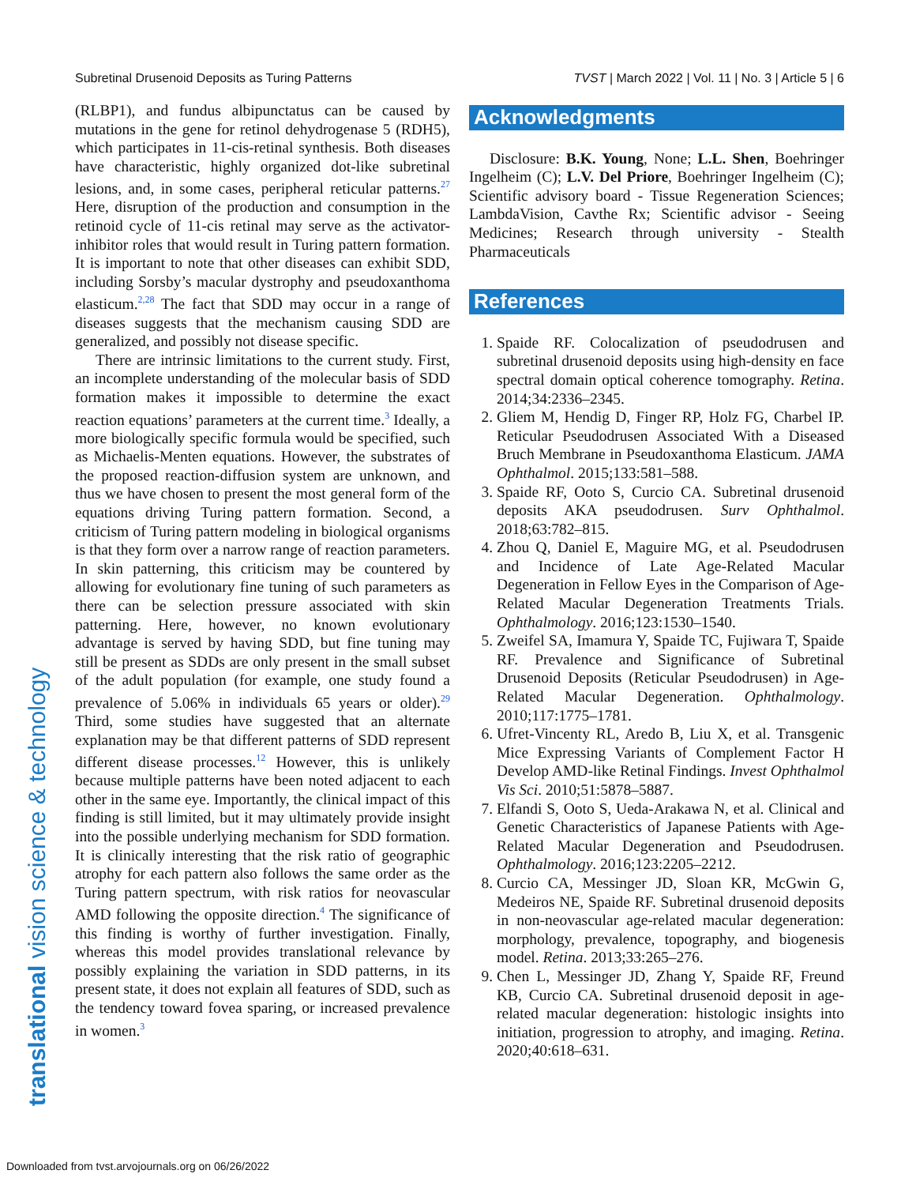Subretinal Drusenoid Deposits as Turing Patterns TVST | March 2022 | Vol. 11 | No. 3 | Article 5 | 6
translational vision science & technology
(RLBP1), and fundus albipunctatus can be caused by mutations in the gene for retinol dehydrogenase 5 (RDH5), which participates in 11-cis-retinal synthesis. Both diseases have characteristic, highly organized dot-like subretinal lesions, and, in some cases, peripheral reticular patterns.<sup>27</sup> Here, disruption of the production and consumption in the retinoid cycle of 11-cis retinal may serve as the activator-inhibitor roles that would result in Turing pattern formation. It is important to note that other diseases can exhibit SDD, including Sorsby’s macular dystrophy and pseudoxanthoma elasticum.<sup>2,28</sup> The fact that SDD may occur in a range of diseases suggests that the mechanism causing SDD are generalized, and possibly not disease specific.
There are intrinsic limitations to the current study. First, an incomplete understanding of the molecular basis of SDD formation makes it impossible to determine the exact reaction equations’ parameters at the current time.<sup>3</sup> Ideally, a more biologically specific formula would be specified, such as Michaelis-Menten equations. However, the substrates of the proposed reaction-diffusion system are unknown, and thus we have chosen to present the most general form of the equations driving Turing pattern formation. Second, a criticism of Turing pattern modeling in biological organisms is that they form over a narrow range of reaction parameters. In skin patterning, this criticism may be countered by allowing for evolutionary fine tuning of such parameters as there can be selection pressure associated with skin patterning. Here, however, no known evolutionary advantage is served by having SDD, but fine tuning may still be present as SDDs are only present in the small subset of the adult population (for example, one study found a prevalence of 5.06% in individuals 65 years or older).<sup>29</sup> Third, some studies have suggested that an alternate explanation may be that different patterns of SDD represent different disease processes.<sup>12</sup> However, this is unlikely because multiple patterns have been noted adjacent to each other in the same eye. Importantly, the clinical impact of this finding is still limited, but it may ultimately provide insight into the possible underlying mechanism for SDD formation. It is clinically interesting that the risk ratio of geographic atrophy for each pattern also follows the same order as the Turing pattern spectrum, with risk ratios for neovascular AMD following the opposite direction.<sup>4</sup> The significance of this finding is worthy of further investigation. Finally, whereas this model provides translational relevance by possibly explaining the variation in SDD patterns, in its present state, it does not explain all features of SDD, such as the tendency toward fovea sparing, or increased prevalence in women.<sup>3</sup>
Acknowledgments
Disclosure: B.K. Young, None; L.L. Shen, Boehringer Ingelheim (C); L.V. Del Priore, Boehringer Ingelheim (C); Scientific advisory board - Tissue Regeneration Sciences; LambdaVision, Cavthe Rx; Scientific advisor - Seeing Medicines; Research through university - Stealth Pharmaceuticals
References
1. Spaide RF. Colocalization of pseudodrusen and subretinal drusenoid deposits using high-density en face spectral domain optical coherence tomography. Retina. 2014;34:2336–2345.
2. Gliem M, Hendig D, Finger RP, Holz FG, Charbel IP. Reticular Pseudodrusen Associated With a Diseased Bruch Membrane in Pseudoxanthoma Elasticum. JAMA Ophthalmol. 2015;133:581–588.
3. Spaide RF, Ooto S, Curcio CA. Subretinal drusenoid deposits AKA pseudodrusen. Surv Ophthalmol. 2018;63:782–815.
4. Zhou Q, Daniel E, Maguire MG, et al. Pseudodrusen and Incidence of Late Age-Related Macular Degeneration in Fellow Eyes in the Comparison of Age-Related Macular Degeneration Treatments Trials. Ophthalmology. 2016;123:1530–1540.
5. Zweifel SA, Imamura Y, Spaide TC, Fujiwara T, Spaide RF. Prevalence and Significance of Subretinal Drusenoid Deposits (Reticular Pseudodrusen) in Age-Related Macular Degeneration. Ophthalmology. 2010;117:1775–1781.
6. Ufret-Vincenty RL, Aredo B, Liu X, et al. Transgenic Mice Expressing Variants of Complement Factor H Develop AMD-like Retinal Findings. Invest Ophthalmol Vis Sci. 2010;51:5878–5887.
7. Elfandi S, Ooto S, Ueda-Arakawa N, et al. Clinical and Genetic Characteristics of Japanese Patients with Age-Related Macular Degeneration and Pseudodrusen. Ophthalmology. 2016;123:2205–2212.
8. Curcio CA, Messinger JD, Sloan KR, McGwin G, Medeiros NE, Spaide RF. Subretinal drusenoid deposits in non-neovascular age-related macular degeneration: morphology, prevalence, topography, and biogenesis model. Retina. 2013;33:265–276.
9. Chen L, Messinger JD, Zhang Y, Spaide RF, Freund KB, Curcio CA. Subretinal drusenoid deposit in age-related macular degeneration: histologic insights into initiation, progression to atrophy, and imaging. Retina. 2020;40:618–631.
Downloaded from tvst.arvojournals.org on 06/26/2022